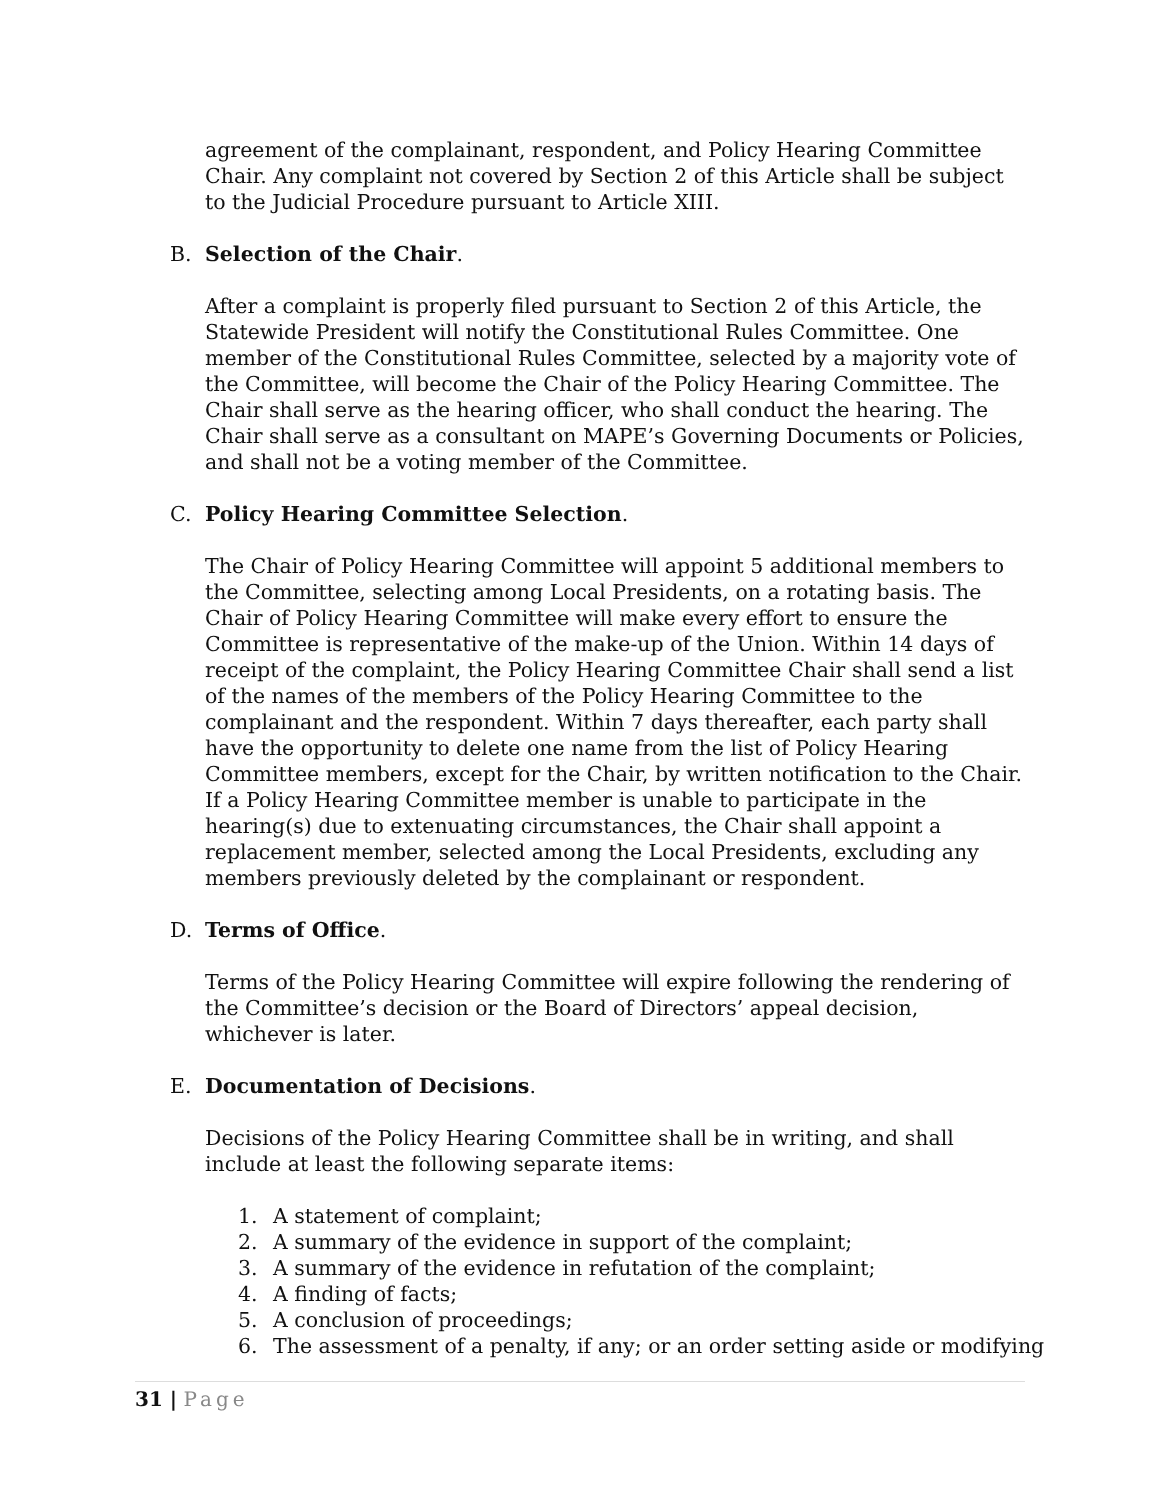agreement of the complainant, respondent, and Policy Hearing Committee Chair. Any complaint not covered by Section 2 of this Article shall be subject to the Judicial Procedure pursuant to Article XIII.
B. Selection of the Chair.
After a complaint is properly filed pursuant to Section 2 of this Article, the Statewide President will notify the Constitutional Rules Committee. One member of the Constitutional Rules Committee, selected by a majority vote of the Committee, will become the Chair of the Policy Hearing Committee. The Chair shall serve as the hearing officer, who shall conduct the hearing. The Chair shall serve as a consultant on MAPE’s Governing Documents or Policies, and shall not be a voting member of the Committee.
C. Policy Hearing Committee Selection.
The Chair of Policy Hearing Committee will appoint 5 additional members to the Committee, selecting among Local Presidents, on a rotating basis. The Chair of Policy Hearing Committee will make every effort to ensure the Committee is representative of the make-up of the Union. Within 14 days of receipt of the complaint, the Policy Hearing Committee Chair shall send a list of the names of the members of the Policy Hearing Committee to the complainant and the respondent. Within 7 days thereafter, each party shall have the opportunity to delete one name from the list of Policy Hearing Committee members, except for the Chair, by written notification to the Chair. If a Policy Hearing Committee member is unable to participate in the hearing(s) due to extenuating circumstances, the Chair shall appoint a replacement member, selected among the Local Presidents, excluding any members previously deleted by the complainant or respondent.
D. Terms of Office.
Terms of the Policy Hearing Committee will expire following the rendering of the Committee’s decision or the Board of Directors’ appeal decision, whichever is later.
E. Documentation of Decisions.
Decisions of the Policy Hearing Committee shall be in writing, and shall include at least the following separate items:
1. A statement of complaint;
2. A summary of the evidence in support of the complaint;
3. A summary of the evidence in refutation of the complaint;
4. A finding of facts;
5. A conclusion of proceedings;
6. The assessment of a penalty, if any; or an order setting aside or modifying
31 | Page